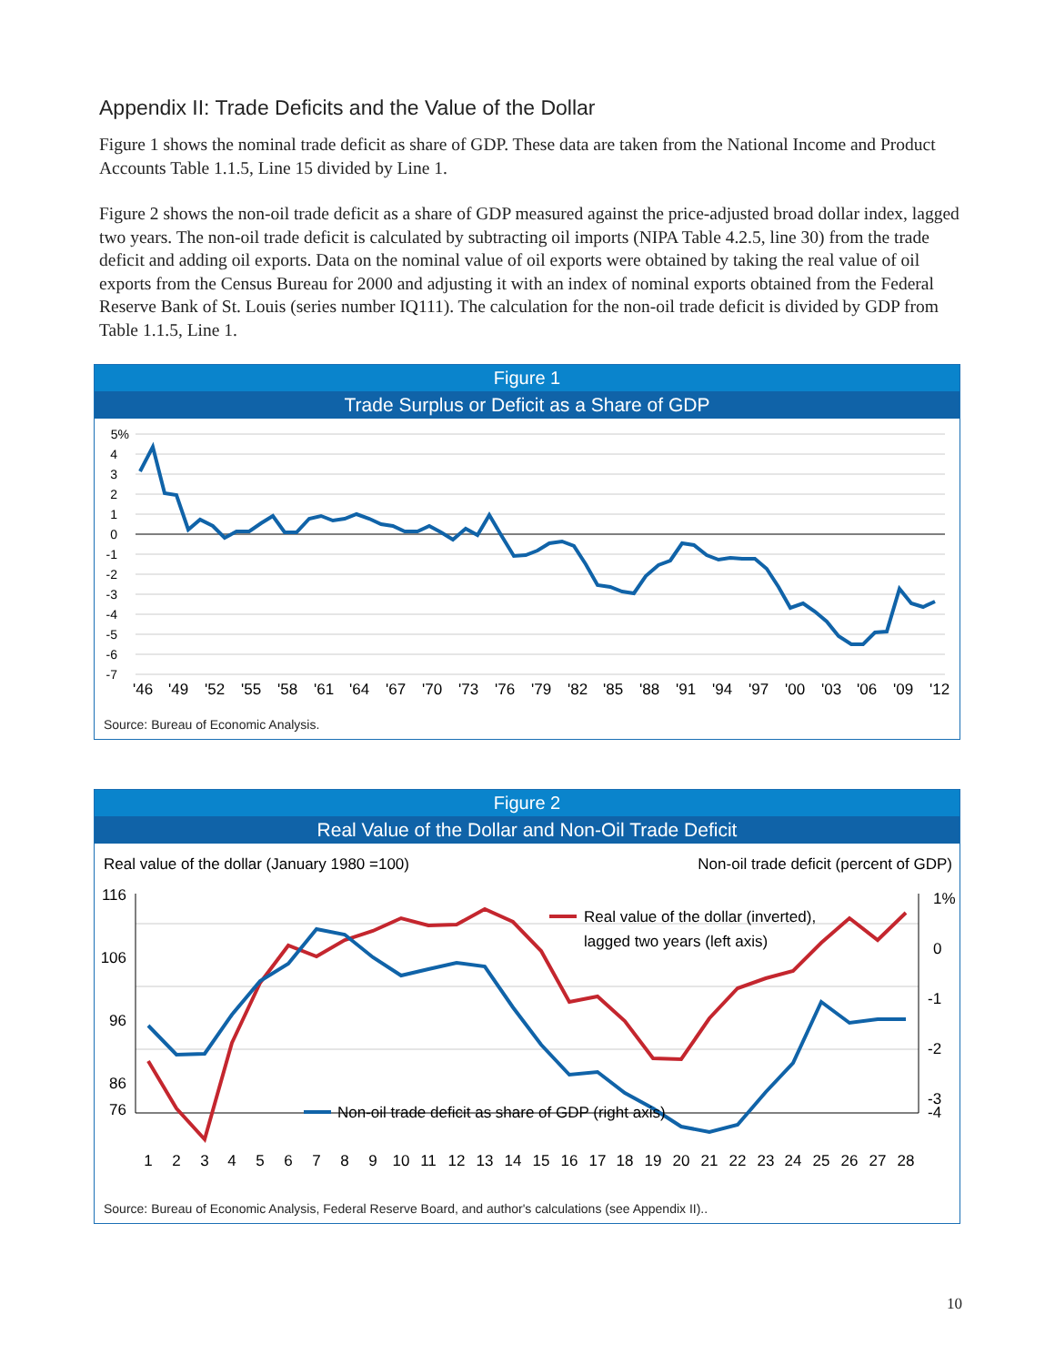Appendix II: Trade Deficits and the Value of the Dollar
Figure 1 shows the nominal trade deficit as share of GDP. These data are taken from the National Income and Product Accounts Table 1.1.5, Line 15 divided by Line 1.
Figure 2 shows the non-oil trade deficit as a share of GDP measured against the price-adjusted broad dollar index, lagged two years. The non-oil trade deficit is calculated by subtracting oil imports (NIPA Table 4.2.5, line 30) from the trade deficit and adding oil exports. Data on the nominal value of oil exports were obtained by taking the real value of oil exports from the Census Bureau for 2000 and adjusting it with an index of nominal exports obtained from the Federal Reserve Bank of St. Louis (series number IQ111). The calculation for the non-oil trade deficit is divided by GDP from Table 1.1.5, Line 1.
Figure 1
Trade Surplus or Deficit as a Share of GDP
5%
4
3
2
1
0
-1
-2
-3
-4
-5
-6
-7
'46
'49
'52
'55
'58
'61
'64
'67
'70
'73
'76
'79
'82
'85
'88
'91
'94
'97
'00
'03
'06
'09
'12
Source: Bureau of Economic Analysis.
Figure 2
Real Value of the Dollar and Non-Oil Trade Deficit
Real value of the dollar (January 1980 =100)
Non-oil trade deficit (percent of GDP)
116
106
96
86
76
1%
0
-1
-2
-3
-4
Real value of the dollar (inverted),
lagged two years (left axis)
Non-oil trade deficit as share of GDP (right axis)
1
2
3
4
5
6
7
8
9
10
11
12
13
14
15
16
17
18
19
20
21
22
23
24
25
26
27
28
Source: Bureau of Economic Analysis, Federal Reserve Board, and author's calculations (see Appendix II)..
10